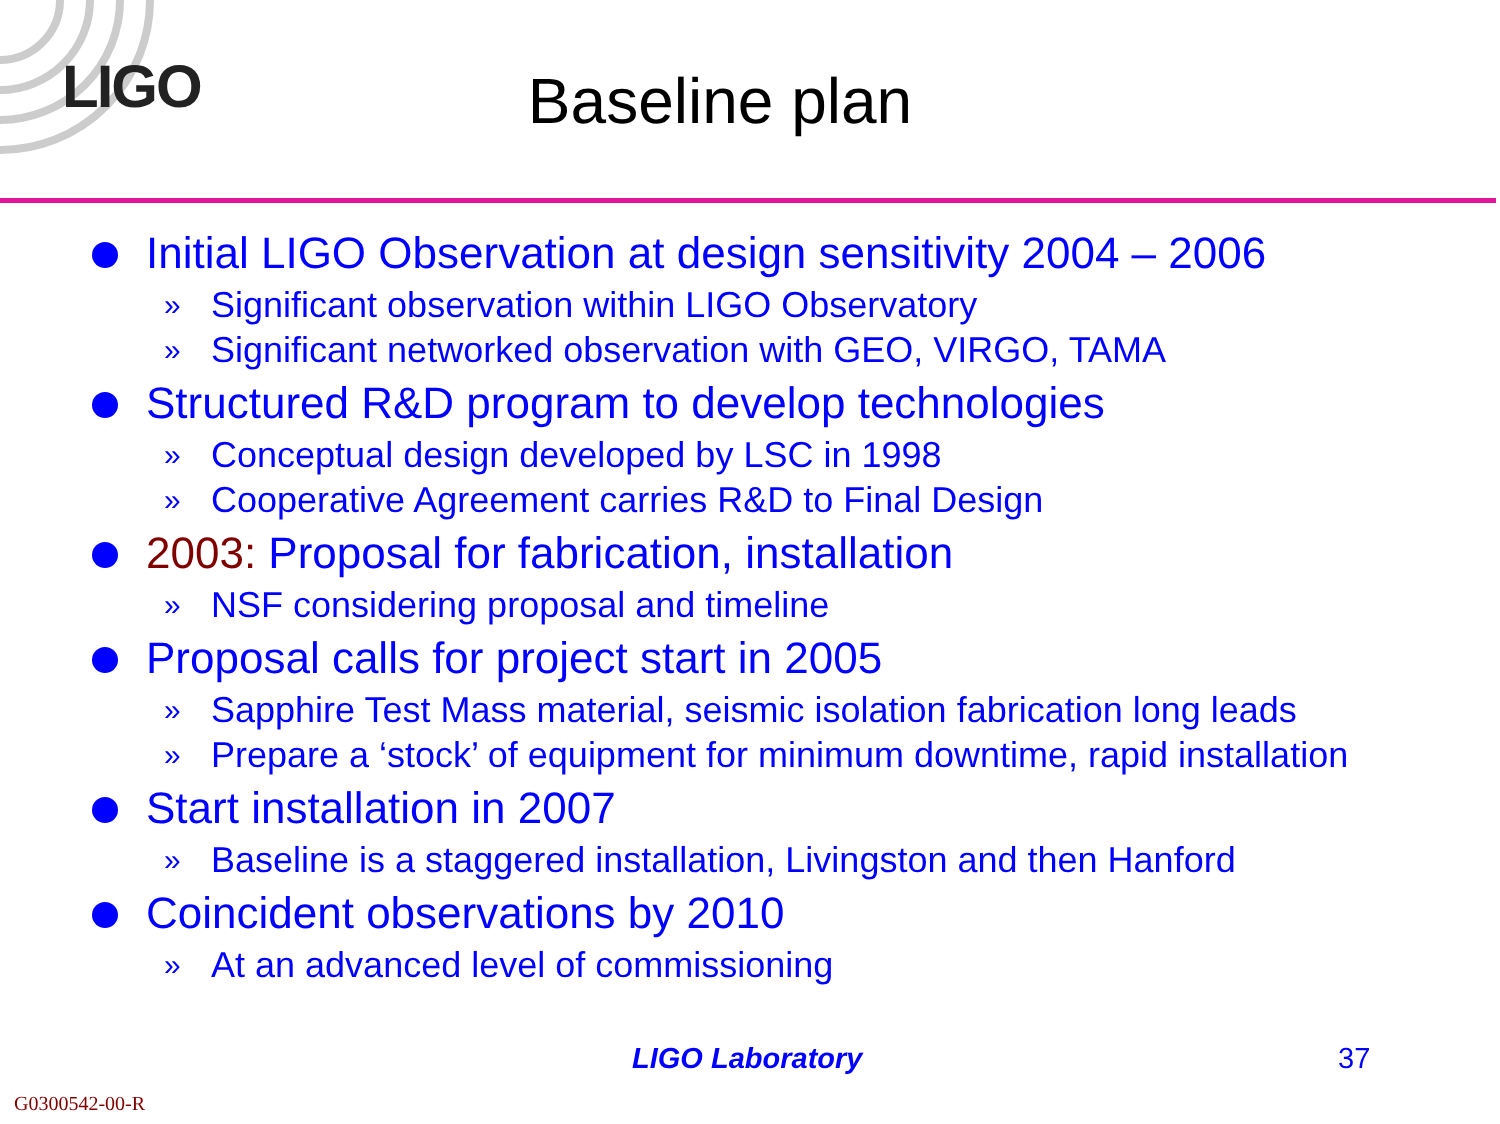LIGO
Baseline plan
Initial LIGO Observation at design sensitivity 2004 – 2006
» Significant observation within LIGO Observatory
» Significant networked observation with GEO, VIRGO, TAMA
Structured R&D program to develop technologies
» Conceptual design developed by LSC in 1998
» Cooperative Agreement carries R&D to Final Design
2003: Proposal for fabrication, installation
» NSF considering proposal and timeline
Proposal calls for project start in 2005
» Sapphire Test Mass material, seismic isolation fabrication long leads
» Prepare a ‘stock’ of equipment for minimum downtime, rapid installation
Start installation in 2007
» Baseline is a staggered installation, Livingston and then Hanford
Coincident observations by 2010
» At an advanced level of commissioning
LIGO Laboratory 37
G0300542-00-R